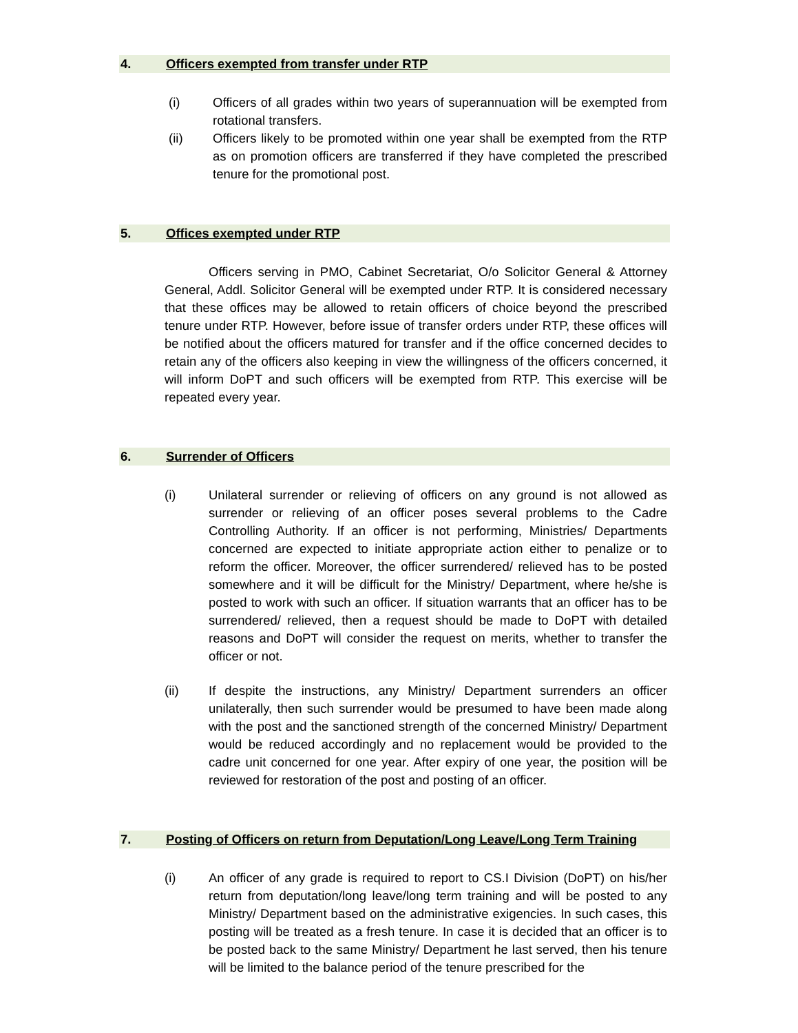4. Officers exempted from transfer under RTP
(i) Officers of all grades within two years of superannuation will be exempted from rotational transfers.
(ii) Officers likely to be promoted within one year shall be exempted from the RTP as on promotion officers are transferred if they have completed the prescribed tenure for the promotional post.
5. Offices exempted under RTP
Officers serving in PMO, Cabinet Secretariat, O/o Solicitor General & Attorney General, Addl. Solicitor General will be exempted under RTP. It is considered necessary that these offices may be allowed to retain officers of choice beyond the prescribed tenure under RTP. However, before issue of transfer orders under RTP, these offices will be notified about the officers matured for transfer and if the office concerned decides to retain any of the officers also keeping in view the willingness of the officers concerned, it will inform DoPT and such officers will be exempted from RTP. This exercise will be repeated every year.
6. Surrender of Officers
(i) Unilateral surrender or relieving of officers on any ground is not allowed as surrender or relieving of an officer poses several problems to the Cadre Controlling Authority. If an officer is not performing, Ministries/ Departments concerned are expected to initiate appropriate action either to penalize or to reform the officer. Moreover, the officer surrendered/ relieved has to be posted somewhere and it will be difficult for the Ministry/ Department, where he/she is posted to work with such an officer. If situation warrants that an officer has to be surrendered/ relieved, then a request should be made to DoPT with detailed reasons and DoPT will consider the request on merits, whether to transfer the officer or not.
(ii) If despite the instructions, any Ministry/ Department surrenders an officer unilaterally, then such surrender would be presumed to have been made along with the post and the sanctioned strength of the concerned Ministry/ Department would be reduced accordingly and no replacement would be provided to the cadre unit concerned for one year. After expiry of one year, the position will be reviewed for restoration of the post and posting of an officer.
7. Posting of Officers on return from Deputation/Long Leave/Long Term Training
(i) An officer of any grade is required to report to CS.I Division (DoPT) on his/her return from deputation/long leave/long term training and will be posted to any Ministry/ Department based on the administrative exigencies. In such cases, this posting will be treated as a fresh tenure. In case it is decided that an officer is to be posted back to the same Ministry/ Department he last served, then his tenure will be limited to the balance period of the tenure prescribed for the